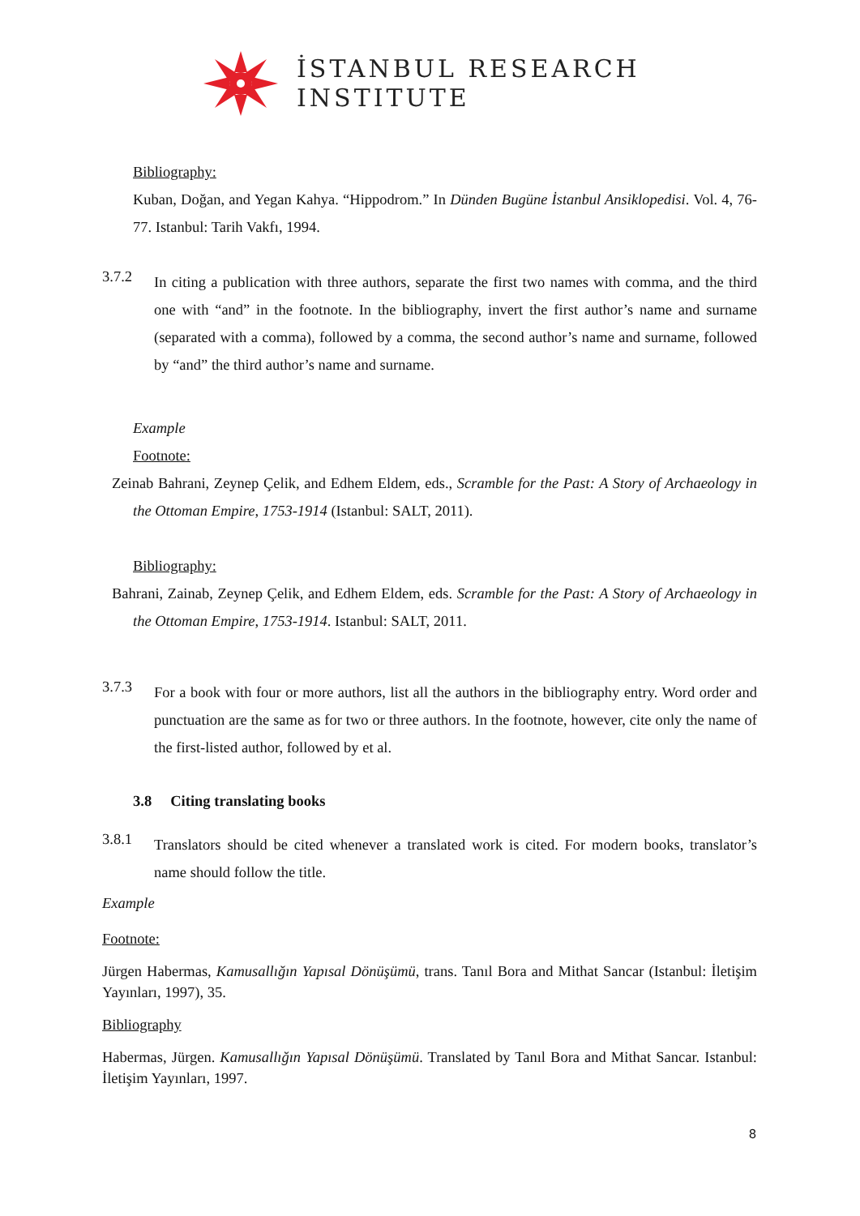İSTANBUL RESEARCH
INSTITUTE
Bibliography:
Kuban, Doğan, and Yegan Kahya. “Hippodrom.” In Dünden Bugüne İstanbul Ansiklopedisi. Vol. 4, 76-77. Istanbul: Tarih Vakfı, 1994.
3.7.2
In citing a publication with three authors, separate the first two names with comma, and the third one with “and” in the footnote. In the bibliography, invert the first author’s name and surname (separated with a comma), followed by a comma, the second author’s name and surname, followed by “and” the third author’s name and surname.
Example
Footnote:
Zeinab Bahrani, Zeynep Çelik, and Edhem Eldem, eds., Scramble for the Past: A Story of Archaeology in the Ottoman Empire, 1753-1914 (Istanbul: SALT, 2011).
Bibliography:
Bahrani, Zainab, Zeynep Çelik, and Edhem Eldem, eds. Scramble for the Past: A Story of Archaeology in the Ottoman Empire, 1753-1914. Istanbul: SALT, 2011.
3.7.3
For a book with four or more authors, list all the authors in the bibliography entry. Word order and punctuation are the same as for two or three authors. In the footnote, however, cite only the name of the first-listed author, followed by et al.
3.8 Citing translating books
3.8.1
Translators should be cited whenever a translated work is cited. For modern books, translator’s name should follow the title.
Example
Footnote:
Jürgen Habermas, Kamusallığın Yapısal Dönüşümü, trans. Tanıl Bora and Mithat Sancar (Istanbul: İletişim Yayınları, 1997), 35.
Bibliography
Habermas, Jürgen. Kamusallığın Yapısal Dönüşümü. Translated by Tanıl Bora and Mithat Sancar. Istanbul: İletişim Yayınları, 1997.
8